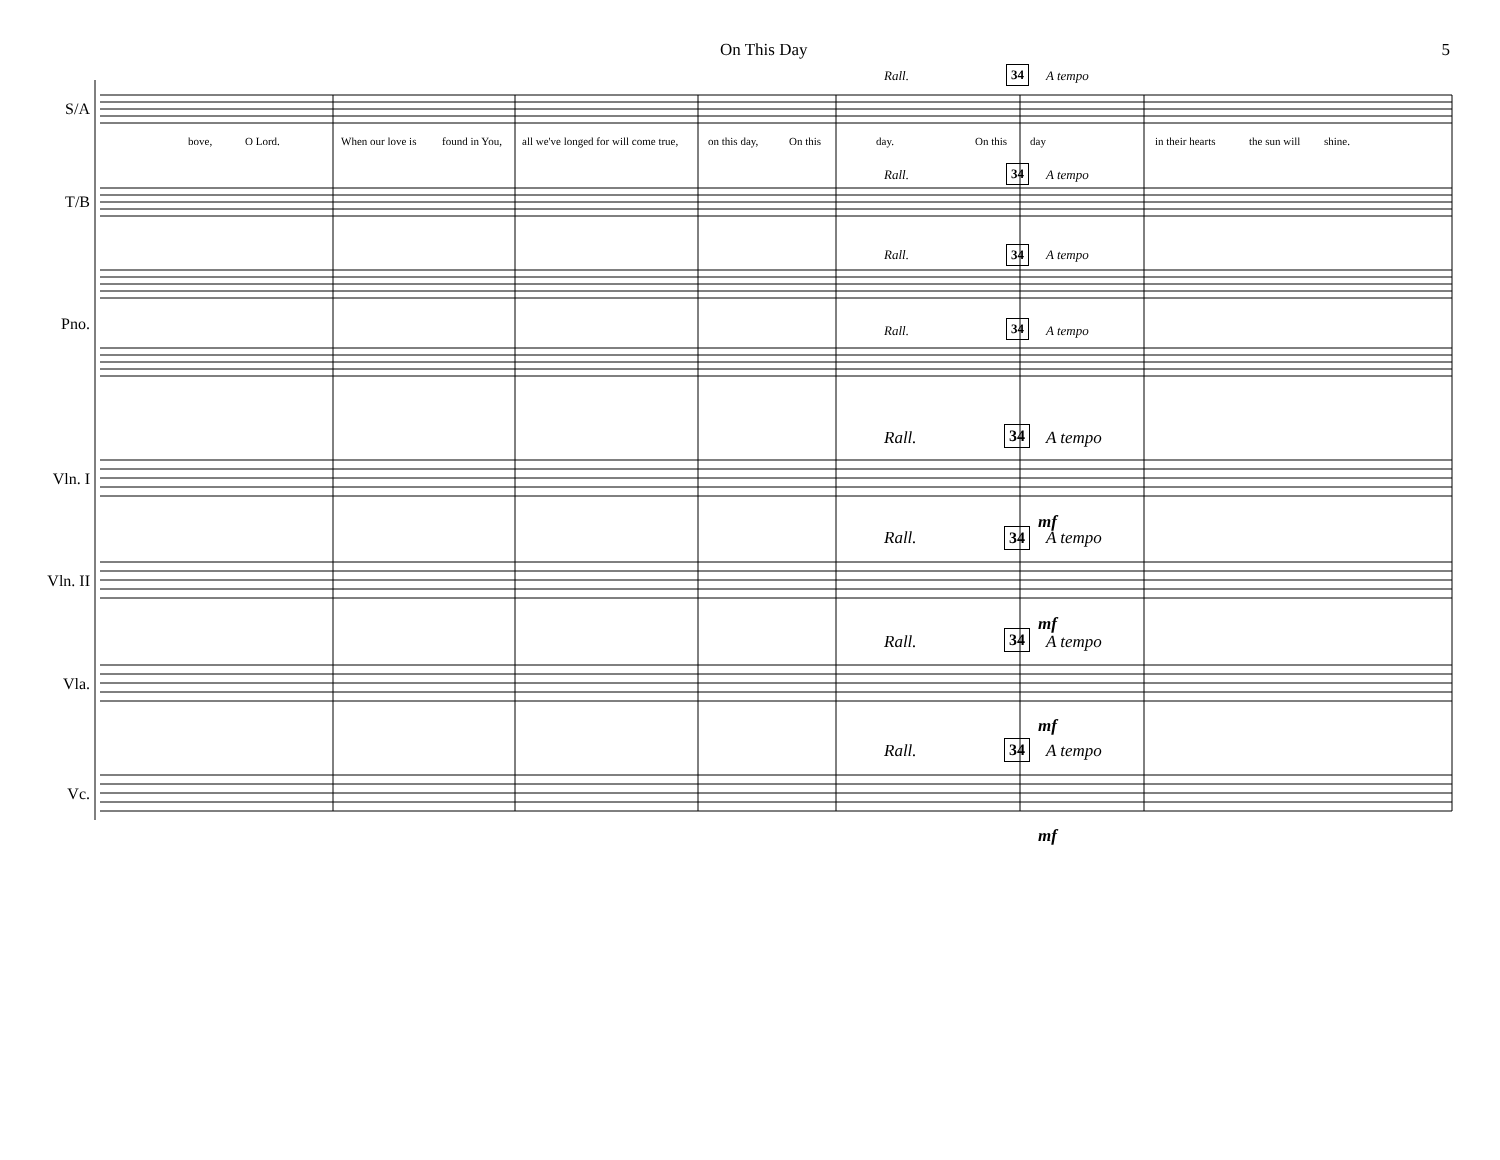On This Day 5
S/A
T/B
Pno.
Vln. I
Vln. II
Vla.
Vc.
bove, O Lord. When our love is found in You,
all we've longed for will come true,
on this day, On this day. On this day in their hearts the sun will shine.
Rall. 34 A tempo
Rall. 34 A tempo
Rall. 34 A tempo
Rall. 34 A tempo
Rall. 34 A tempo
Rall. 34 A tempo
Rall. 34 A tempo
Rall. 34 A tempo
mf
mf
mf
mf